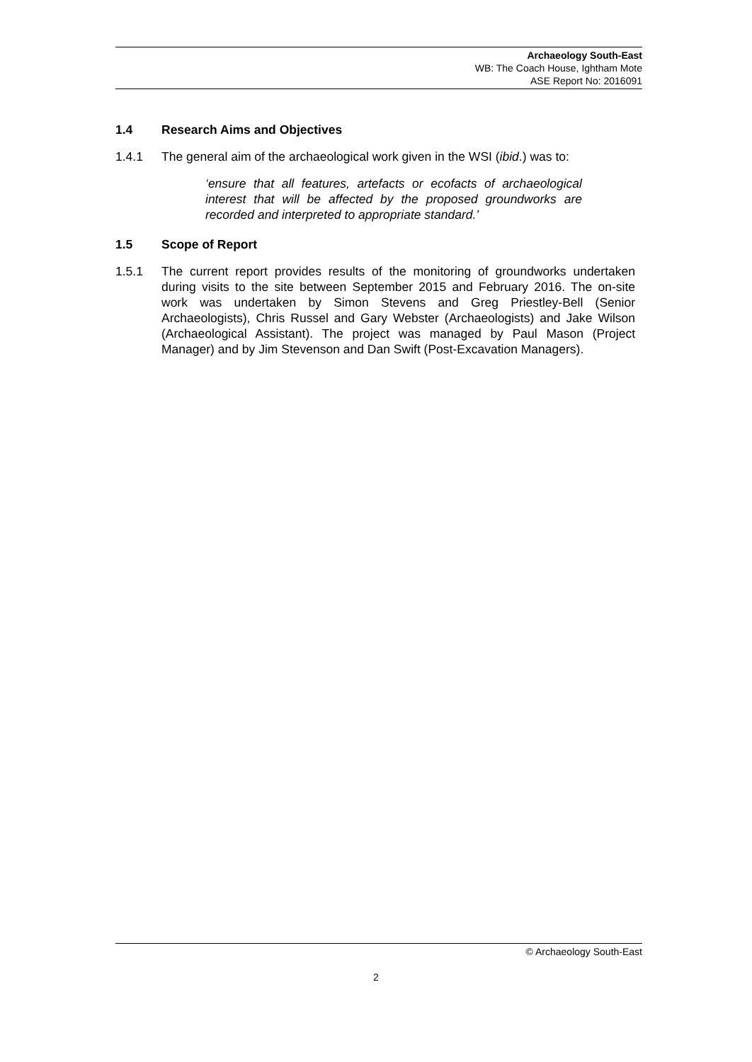Archaeology South-East
WB: The Coach House, Ightham Mote
ASE Report No: 2016091
1.4 Research Aims and Objectives
1.4.1 The general aim of the archaeological work given in the WSI (ibid.) was to:
‘ensure that all features, artefacts or ecofacts of archaeological interest that will be affected by the proposed groundworks are recorded and interpreted to appropriate standard.’
1.5 Scope of Report
1.5.1 The current report provides results of the monitoring of groundworks undertaken during visits to the site between September 2015 and February 2016. The on-site work was undertaken by Simon Stevens and Greg Priestley-Bell (Senior Archaeologists), Chris Russel and Gary Webster (Archaeologists) and Jake Wilson (Archaeological Assistant). The project was managed by Paul Mason (Project Manager) and by Jim Stevenson and Dan Swift (Post-Excavation Managers).
© Archaeology South-East
2